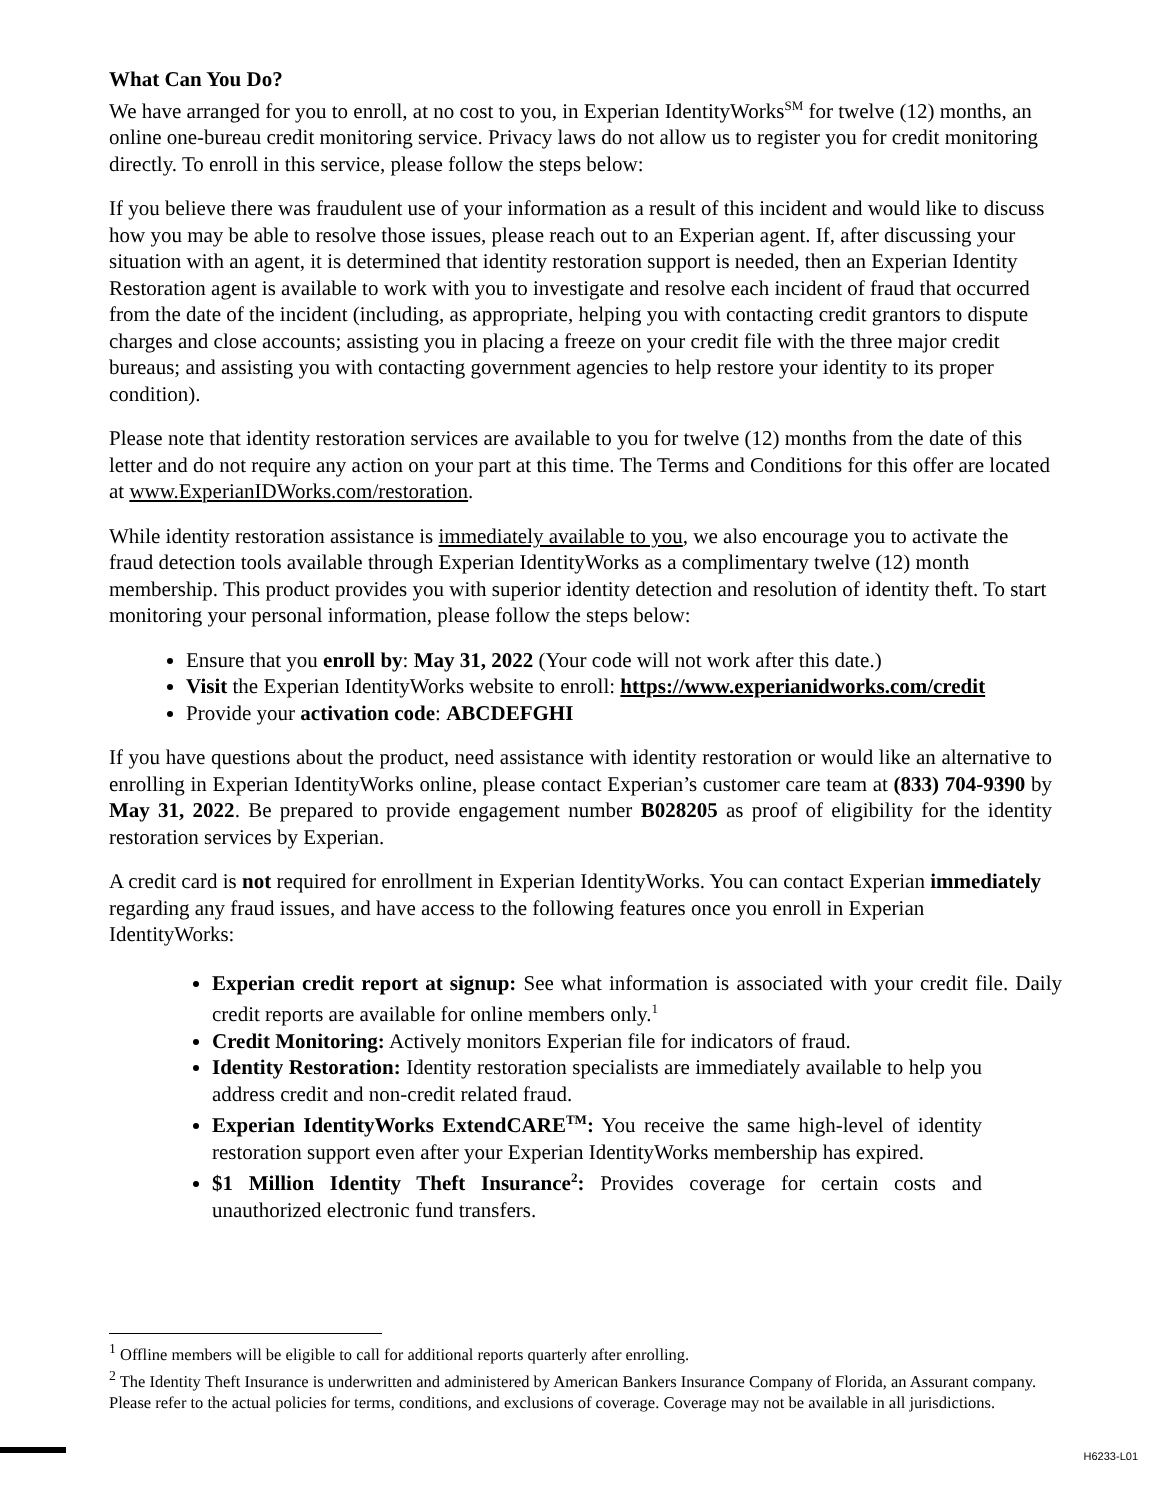What Can You Do?
We have arranged for you to enroll, at no cost to you, in Experian IdentityWorks<sup>SM</sup> for twelve (12) months, an online one-bureau credit monitoring service. Privacy laws do not allow us to register you for credit monitoring directly. To enroll in this service, please follow the steps below:
If you believe there was fraudulent use of your information as a result of this incident and would like to discuss how you may be able to resolve those issues, please reach out to an Experian agent. If, after discussing your situation with an agent, it is determined that identity restoration support is needed, then an Experian Identity Restoration agent is available to work with you to investigate and resolve each incident of fraud that occurred from the date of the incident (including, as appropriate, helping you with contacting credit grantors to dispute charges and close accounts; assisting you in placing a freeze on your credit file with the three major credit bureaus; and assisting you with contacting government agencies to help restore your identity to its proper condition).
Please note that identity restoration services are available to you for twelve (12) months from the date of this letter and do not require any action on your part at this time. The Terms and Conditions for this offer are located at www.ExperianIDWorks.com/restoration.
While identity restoration assistance is immediately available to you, we also encourage you to activate the fraud detection tools available through Experian IdentityWorks as a complimentary twelve (12) month membership. This product provides you with superior identity detection and resolution of identity theft. To start monitoring your personal information, please follow the steps below:
Ensure that you enroll by: May 31, 2022 (Your code will not work after this date.)
Visit the Experian IdentityWorks website to enroll: https://www.experianidworks.com/credit
Provide your activation code: ABCDEFGHI
If you have questions about the product, need assistance with identity restoration or would like an alternative to enrolling in Experian IdentityWorks online, please contact Experian’s customer care team at (833) 704-9390 by May 31, 2022. Be prepared to provide engagement number B028205 as proof of eligibility for the identity restoration services by Experian.
A credit card is not required for enrollment in Experian IdentityWorks. You can contact Experian immediately regarding any fraud issues, and have access to the following features once you enroll in Experian IdentityWorks:
Experian credit report at signup: See what information is associated with your credit file. Daily credit reports are available for online members only.<sup>1</sup>
Credit Monitoring: Actively monitors Experian file for indicators of fraud.
Identity Restoration: Identity restoration specialists are immediately available to help you address credit and non-credit related fraud.
Experian IdentityWorks ExtendCARE<sup>TM</sup>: You receive the same high-level of identity restoration support even after your Experian IdentityWorks membership has expired.
$1 Million Identity Theft Insurance<sup>2</sup>: Provides coverage for certain costs and unauthorized electronic fund transfers.
<sup>1</sup> Offline members will be eligible to call for additional reports quarterly after enrolling.
<sup>2</sup> The Identity Theft Insurance is underwritten and administered by American Bankers Insurance Company of Florida, an Assurant company. Please refer to the actual policies for terms, conditions, and exclusions of coverage. Coverage may not be available in all jurisdictions.
H6233-L01